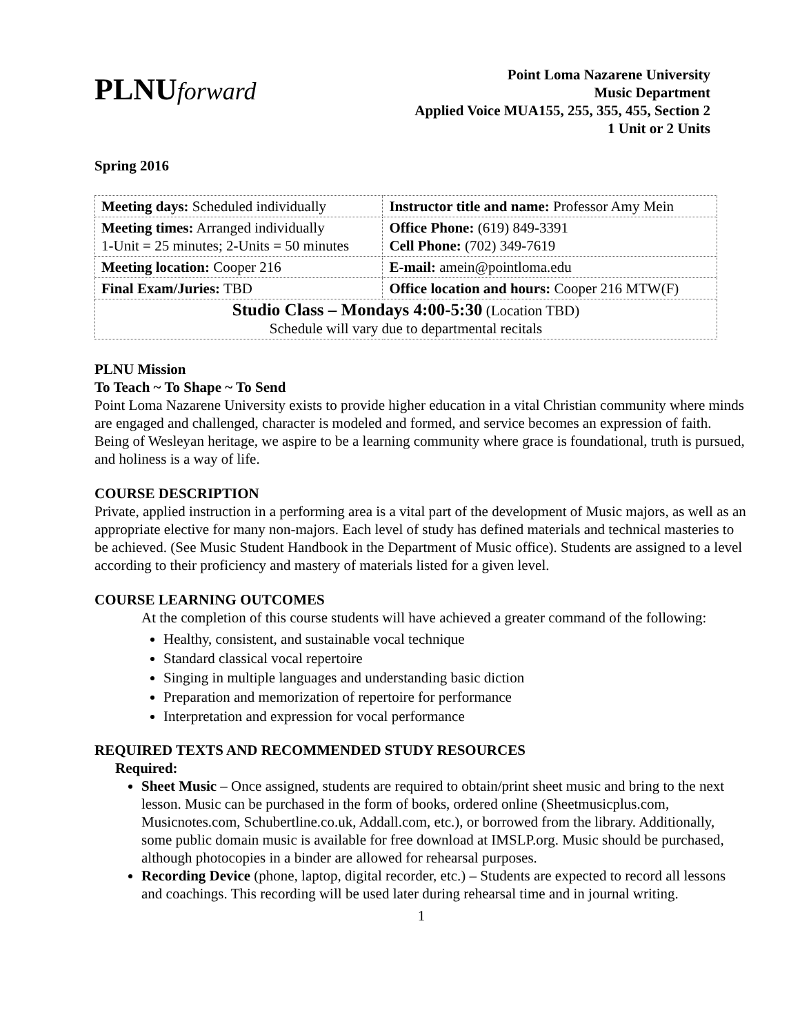PLNUforward
Point Loma Nazarene University
Music Department
Applied Voice MUA155, 255, 355, 455, Section 2
1 Unit or 2 Units
Spring 2016
| Meeting days: Scheduled individually | Instructor title and name: Professor Amy Mein |
| Meeting times: Arranged individually 1-Unit = 25 minutes; 2-Units = 50 minutes | Office Phone: (619) 849-3391 Cell Phone: (702) 349-7619 |
| Meeting location: Cooper 216 | E-mail: amein@pointloma.edu |
| Final Exam/Juries: TBD | Office location and hours: Cooper 216 MTW(F) |
| Studio Class – Mondays 4:00-5:30 (Location TBD) Schedule will vary due to departmental recitals | |
PLNU Mission
To Teach ~ To Shape ~ To Send
Point Loma Nazarene University exists to provide higher education in a vital Christian community where minds are engaged and challenged, character is modeled and formed, and service becomes an expression of faith. Being of Wesleyan heritage, we aspire to be a learning community where grace is foundational, truth is pursued, and holiness is a way of life.
COURSE DESCRIPTION
Private, applied instruction in a performing area is a vital part of the development of Music majors, as well as an appropriate elective for many non-majors. Each level of study has defined materials and technical masteries to be achieved. (See Music Student Handbook in the Department of Music office). Students are assigned to a level according to their proficiency and mastery of materials listed for a given level.
COURSE LEARNING OUTCOMES
At the completion of this course students will have achieved a greater command of the following:
Healthy, consistent, and sustainable vocal technique
Standard classical vocal repertoire
Singing in multiple languages and understanding basic diction
Preparation and memorization of repertoire for performance
Interpretation and expression for vocal performance
REQUIRED TEXTS AND RECOMMENDED STUDY RESOURCES
Required:
Sheet Music – Once assigned, students are required to obtain/print sheet music and bring to the next lesson. Music can be purchased in the form of books, ordered online (Sheetmusicplus.com, Musicnotes.com, Schubertline.co.uk, Addall.com, etc.), or borrowed from the library. Additionally, some public domain music is available for free download at IMSLP.org. Music should be purchased, although photocopies in a binder are allowed for rehearsal purposes.
Recording Device (phone, laptop, digital recorder, etc.) – Students are expected to record all lessons and coachings. This recording will be used later during rehearsal time and in journal writing.
1